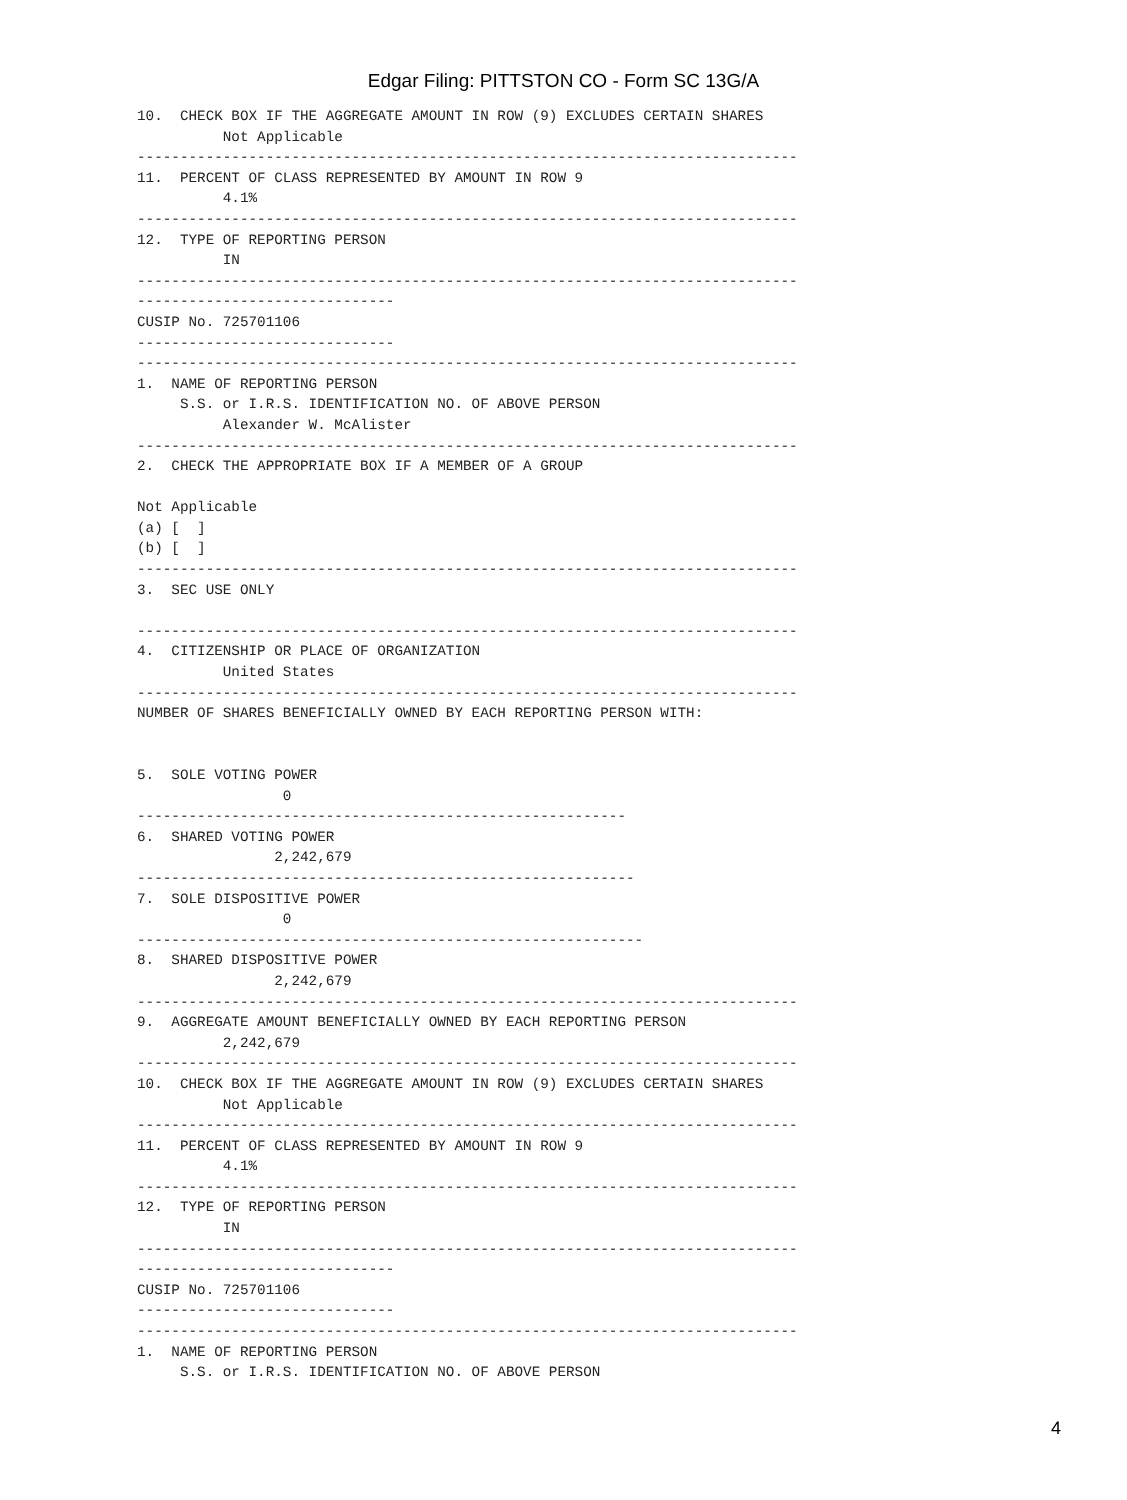Edgar Filing: PITTSTON CO - Form SC 13G/A
10.  CHECK BOX IF THE AGGREGATE AMOUNT IN ROW (9) EXCLUDES CERTAIN SHARES
          Not Applicable
-----------------------------------------------------------------------------
11.  PERCENT OF CLASS REPRESENTED BY AMOUNT IN ROW 9
          4.1%
-----------------------------------------------------------------------------
12.  TYPE OF REPORTING PERSON
          IN
-----------------------------------------------------------------------------
------------------------------
CUSIP No. 725701106
------------------------------
-----------------------------------------------------------------------------
1.  NAME OF REPORTING PERSON
     S.S. or I.R.S. IDENTIFICATION NO. OF ABOVE PERSON
          Alexander W. McAlister
-----------------------------------------------------------------------------
2.  CHECK THE APPROPRIATE BOX IF A MEMBER OF A GROUP

Not Applicable
(a) [  ]
(b) [  ]
-----------------------------------------------------------------------------
3.  SEC USE ONLY

-----------------------------------------------------------------------------
4.  CITIZENSHIP OR PLACE OF ORGANIZATION
          United States
-----------------------------------------------------------------------------
NUMBER OF SHARES BENEFICIALLY OWNED BY EACH REPORTING PERSON WITH:


5.  SOLE VOTING POWER
                 0
---------------------------------------------------------
6.  SHARED VOTING POWER
                2,242,679
----------------------------------------------------------
7.  SOLE DISPOSITIVE POWER
                 0
-----------------------------------------------------------
8.  SHARED DISPOSITIVE POWER
                2,242,679
-----------------------------------------------------------------------------
9.  AGGREGATE AMOUNT BENEFICIALLY OWNED BY EACH REPORTING PERSON
          2,242,679
-----------------------------------------------------------------------------
10.  CHECK BOX IF THE AGGREGATE AMOUNT IN ROW (9) EXCLUDES CERTAIN SHARES
          Not Applicable
-----------------------------------------------------------------------------
11.  PERCENT OF CLASS REPRESENTED BY AMOUNT IN ROW 9
          4.1%
-----------------------------------------------------------------------------
12.  TYPE OF REPORTING PERSON
          IN
-----------------------------------------------------------------------------
------------------------------
CUSIP No. 725701106
------------------------------
-----------------------------------------------------------------------------
1.  NAME OF REPORTING PERSON
     S.S. or I.R.S. IDENTIFICATION NO. OF ABOVE PERSON
4